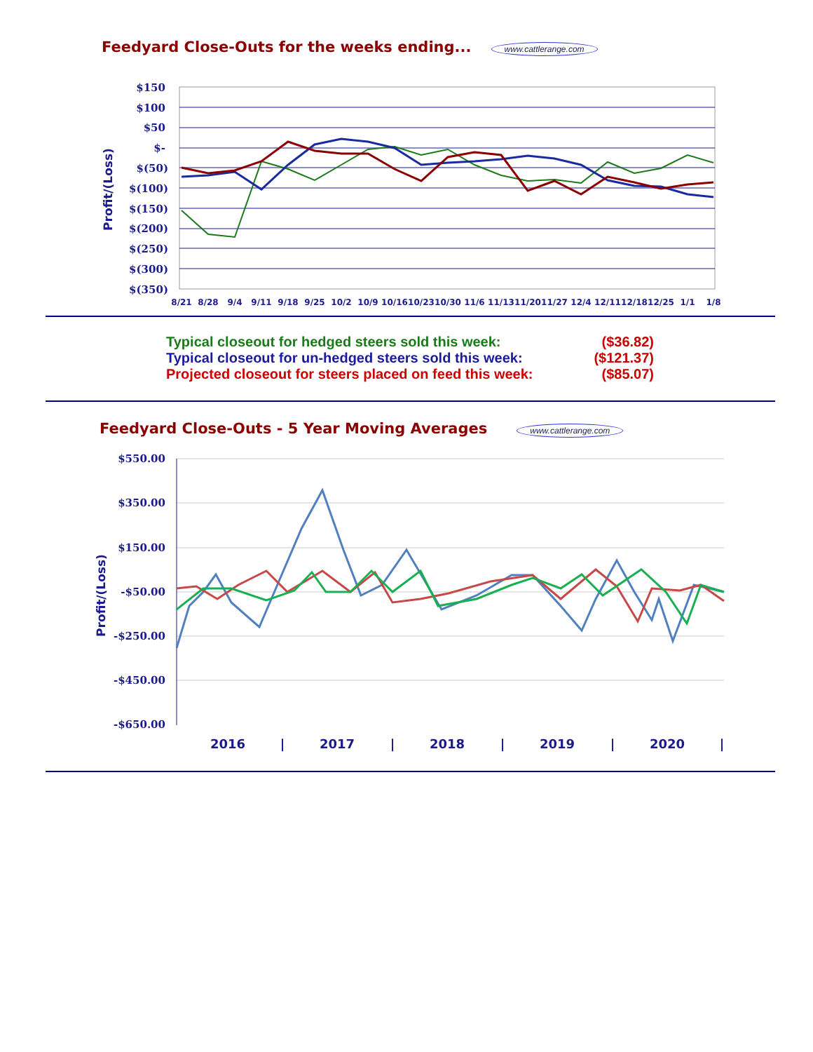Feedyard Close-Outs for the weeks ending... www.cattlerange.com
$150
$100
$50
$-
$(50)
$(100)
$(150)
$(200)
$(250)
$(300)
$(350)
Profit/(Loss)
8/21
8/28
9/4
9/11
9/18
9/25
10/2
10/9
10/16
10/23
10/30
11/6
11/13
11/20
11/27
12/4
12/11
12/18
12/25
1/1
1/8
Typical closeout for hedged steers sold this week: ($36.82)
Typical closeout for un-hedged steers sold this week: ($121.37)
Projected closeout for steers placed on feed this week: ($85.07)
Feedyard Close-Outs - 5 Year Moving Averages www.cattlerange.com
$550.00
$350.00
$150.00
-$50.00
-$250.00
-$450.00
-$650.00
Profit/(Loss)
2016
|
2017
|
2018
|
2019
|
2020
|